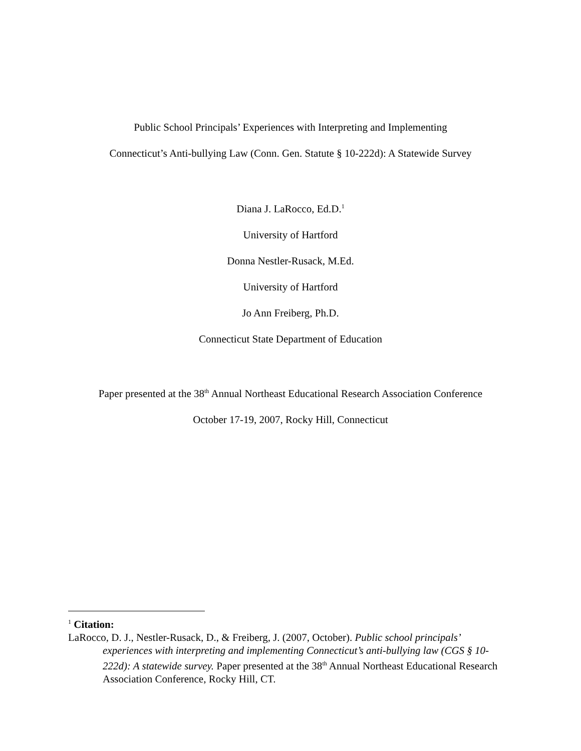Public School Principals’ Experiences with Interpreting and Implementing
Connecticut’s Anti-bullying Law (Conn. Gen. Statute § 10-222d): A Statewide Survey
Diana J. LaRocco, Ed.D.<sup>1</sup>
University of Hartford
Donna Nestler-Rusack, M.Ed.
University of Hartford
Jo Ann Freiberg, Ph.D.
Connecticut State Department of Education
Paper presented at the 38<sup>th</sup> Annual Northeast Educational Research Association Conference
October 17-19, 2007, Rocky Hill, Connecticut
<sup>1</sup> Citation:
LaRocco, D. J., Nestler-Rusack, D., & Freiberg, J. (2007, October). Public school principals’ experiences with interpreting and implementing Connecticut’s anti-bullying law (CGS § 10-222d): A statewide survey. Paper presented at the 38<sup>th</sup> Annual Northeast Educational Research Association Conference, Rocky Hill, CT.